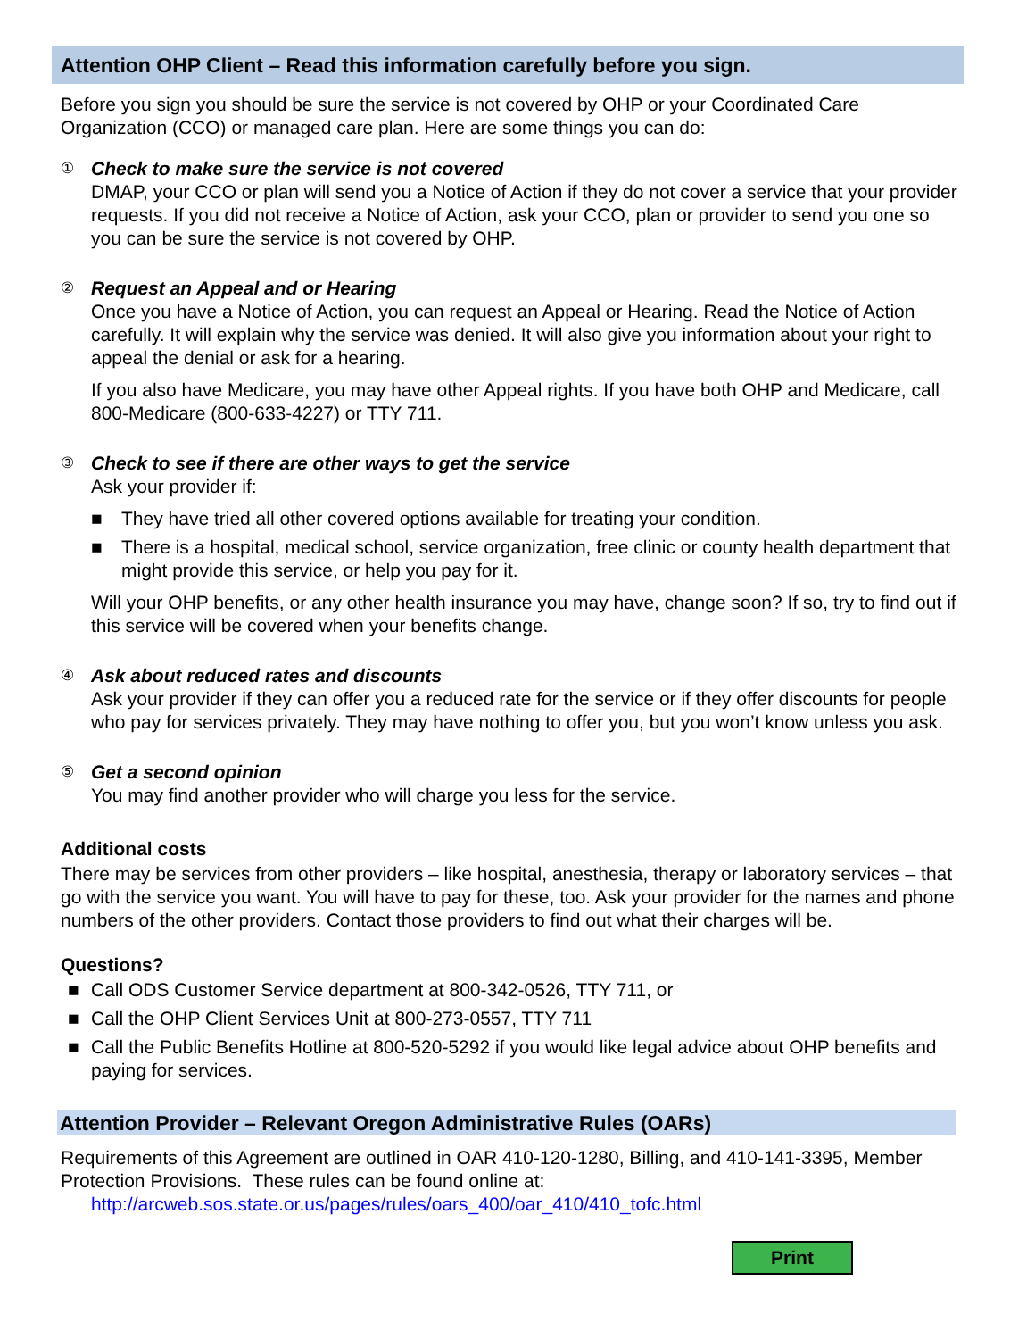Attention OHP Client – Read this information carefully before you sign.
Before you sign you should be sure the service is not covered by OHP or your Coordinated Care Organization (CCO) or managed care plan. Here are some things you can do:
①
Check to make sure the service is not covered
DMAP, your CCO or plan will send you a Notice of Action if they do not cover a service that your provider requests. If you did not receive a Notice of Action, ask your CCO, plan or provider to send you one so you can be sure the service is not covered by OHP.
②
Request an Appeal and or Hearing
Once you have a Notice of Action, you can request an Appeal or Hearing. Read the Notice of Action carefully. It will explain why the service was denied. It will also give you information about your right to appeal the denial or ask for a hearing.
If you also have Medicare, you may have other Appeal rights. If you have both OHP and Medicare, call 800-Medicare (800-633-4227) or TTY 711.
③
Check to see if there are other ways to get the service
Ask your provider if:
■ They have tried all other covered options available for treating your condition.
■ There is a hospital, medical school, service organization, free clinic or county health department that might provide this service, or help you pay for it.
Will your OHP benefits, or any other health insurance you may have, change soon? If so, try to find out if this service will be covered when your benefits change.
④
Ask about reduced rates and discounts
Ask your provider if they can offer you a reduced rate for the service or if they offer discounts for people who pay for services privately. They may have nothing to offer you, but you won’t know unless you ask.
⑤
Get a second opinion
You may find another provider who will charge you less for the service.
Additional costs
There may be services from other providers – like hospital, anesthesia, therapy or laboratory services – that go with the service you want. You will have to pay for these, too. Ask your provider for the names and phone numbers of the other providers. Contact those providers to find out what their charges will be.
Questions?
■ Call ODS Customer Service department at 800-342-0526, TTY 711, or
■ Call the OHP Client Services Unit at 800-273-0557, TTY 711
■ Call the Public Benefits Hotline at 800-520-5292 if you would like legal advice about OHP benefits and paying for services.
Attention Provider – Relevant Oregon Administrative Rules (OARs)
Requirements of this Agreement are outlined in OAR 410-120-1280, Billing, and 410-141-3395, Member Protection Provisions. These rules can be found online at:
http://arcweb.sos.state.or.us/pages/rules/oars_400/oar_410/410_tofc.html
Print